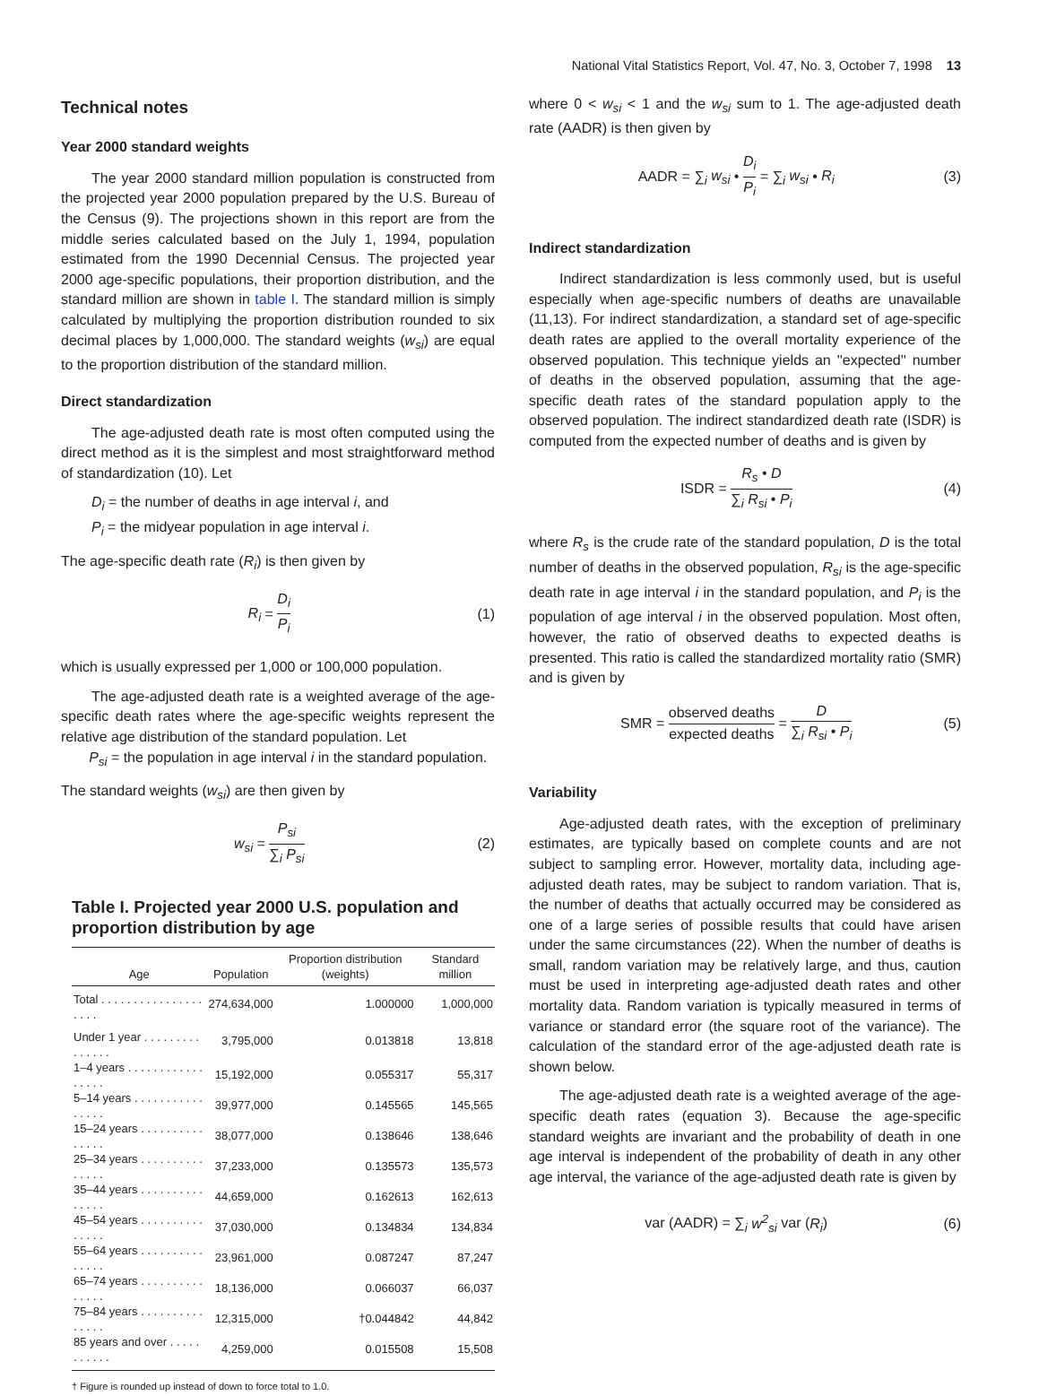National Vital Statistics Report, Vol. 47, No. 3, October 7, 1998 13
Technical notes
Year 2000 standard weights
The year 2000 standard million population is constructed from the projected year 2000 population prepared by the U.S. Bureau of the Census (9). The projections shown in this report are from the middle series calculated based on the July 1, 1994, population estimated from the 1990 Decennial Census. The projected year 2000 age-specific populations, their proportion distribution, and the standard million are shown in table I. The standard million is simply calculated by multiplying the proportion distribution rounded to six decimal places by 1,000,000. The standard weights (w<sub>si</sub>) are equal to the proportion distribution of the standard million.
Direct standardization
The age-adjusted death rate is most often computed using the direct method as it is the simplest and most straightforward method of standardization (10). Let
D<sub>i</sub> = the number of deaths in age interval i, and
P<sub>i</sub> = the midyear population in age interval i.
The age-specific death rate (R<sub>i</sub>) is then given by
R<sub>i</sub> = D<sub>i</sub> P<sub>i</sub> (1)
which is usually expressed per 1,000 or 100,000 population.
The age-adjusted death rate is a weighted average of the age-specific death rates where the age-specific weights represent the relative age distribution of the standard population. Let
P<sub>si</sub> = the population in age interval i in the standard population.
The standard weights (w<sub>si</sub>) are then given by
w<sub>si</sub> = P<sub>si</sub> ∑<sub>i</sub> P<sub>si</sub> (2)
Table I. Projected year 2000 U.S. population and proportion distribution by age
| Age | Population | Proportion distribution (weights) | Standard million |
| --- | --- | --- | --- |
| Total . . . . . . . . . . . . . . . . . . . . | 274,634,000 | 1.000000 | 1,000,000 |
| Under 1 year . . . . . . . . . . . . . . . | 3,795,000 | 0.013818 | 13,818 |
| 1–4 years . . . . . . . . . . . . . . . . . | 15,192,000 | 0.055317 | 55,317 |
| 5–14 years . . . . . . . . . . . . . . . . | 39,977,000 | 0.145565 | 145,565 |
| 15–24 years . . . . . . . . . . . . . . . | 38,077,000 | 0.138646 | 138,646 |
| 25–34 years . . . . . . . . . . . . . . . | 37,233,000 | 0.135573 | 135,573 |
| 35–44 years . . . . . . . . . . . . . . . | 44,659,000 | 0.162613 | 162,613 |
| 45–54 years . . . . . . . . . . . . . . . | 37,030,000 | 0.134834 | 134,834 |
| 55–64 years . . . . . . . . . . . . . . . | 23,961,000 | 0.087247 | 87,247 |
| 65–74 years . . . . . . . . . . . . . . . | 18,136,000 | 0.066037 | 66,037 |
| 75–84 years . . . . . . . . . . . . . . . | 12,315,000 | †0.044842 | 44,842 |
| 85 years and over . . . . . . . . . . . | 4,259,000 | 0.015508 | 15,508 |
† Figure is rounded up instead of down to force total to 1.0.
where 0 < w<sub>si</sub> < 1 and the w<sub>si</sub> sum to 1. The age-adjusted death rate (AADR) is then given by
AADR = ∑<sub>i</sub> w<sub>si</sub> • D<sub>i</sub> P<sub>i</sub> = ∑<sub>i</sub> w<sub>si</sub> • R<sub>i</sub> (3)
Indirect standardization
Indirect standardization is less commonly used, but is useful especially when age-specific numbers of deaths are unavailable (11,13). For indirect standardization, a standard set of age-specific death rates are applied to the overall mortality experience of the observed population. This technique yields an ''expected'' number of deaths in the observed population, assuming that the age-specific death rates of the standard population apply to the observed population. The indirect standardized death rate (ISDR) is computed from the expected number of deaths and is given by
ISDR = R<sub>s</sub> • D ∑<sub>i</sub> R<sub>si</sub> • P<sub>i</sub> (4)
where R<sub>s</sub> is the crude rate of the standard population, D is the total number of deaths in the observed population, R<sub>si</sub> is the age-specific death rate in age interval i in the standard population, and P<sub>i</sub> is the population of age interval i in the observed population. Most often, however, the ratio of observed deaths to expected deaths is presented. This ratio is called the standardized mortality ratio (SMR) and is given by
SMR = observed deaths expected deaths = D ∑<sub>i</sub> R<sub>si</sub> • P<sub>i</sub> (5)
Variability
Age-adjusted death rates, with the exception of preliminary estimates, are typically based on complete counts and are not subject to sampling error. However, mortality data, including age-adjusted death rates, may be subject to random variation. That is, the number of deaths that actually occurred may be considered as one of a large series of possible results that could have arisen under the same circumstances (22). When the number of deaths is small, random variation may be relatively large, and thus, caution must be used in interpreting age-adjusted death rates and other mortality data. Random variation is typically measured in terms of variance or standard error (the square root of the variance). The calculation of the standard error of the age-adjusted death rate is shown below.
The age-adjusted death rate is a weighted average of the age-specific death rates (equation 3). Because the age-specific standard weights are invariant and the probability of death in one age interval is independent of the probability of death in any other age interval, the variance of the age-adjusted death rate is given by
var (AADR) = ∑<sub>i</sub> w<sup>2</sup><sub>si</sub> var (R<sub>i</sub>) (6)